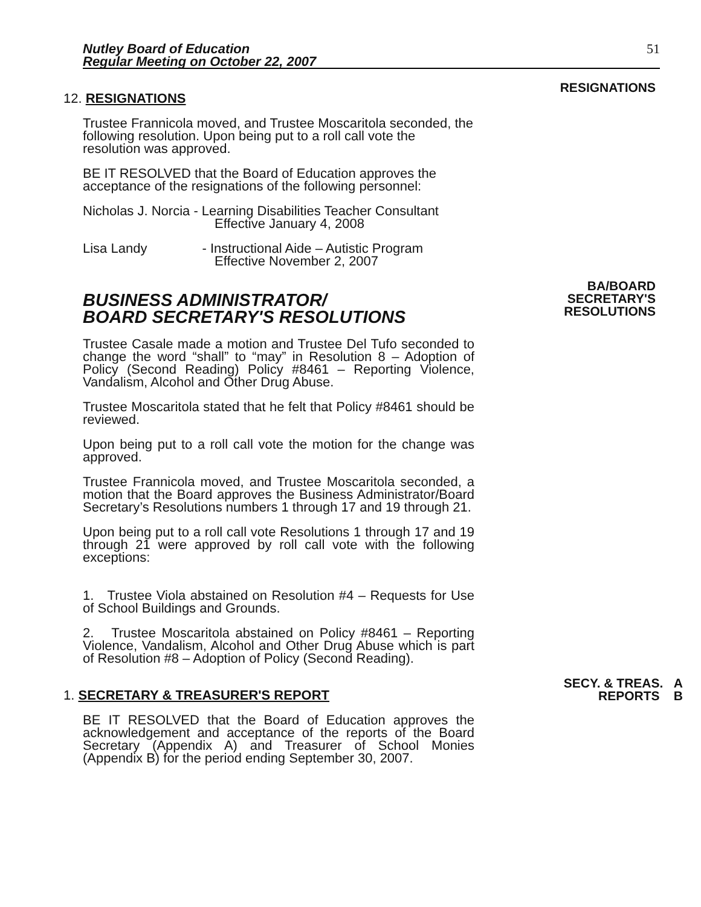Nutley Board of Education
Regular Meeting on October 22, 2007
51
12. RESIGNATIONS
Trustee Frannicola moved, and Trustee Moscaritola seconded, the following resolution. Upon being put to a roll call vote the resolution was approved.
BE IT RESOLVED that the Board of Education approves the acceptance of the resignations of the following personnel:
Nicholas J. Norcia - Learning Disabilities Teacher Consultant
Effective January 4, 2008
Lisa Landy - Instructional Aide – Autistic Program
Effective November 2, 2007
RESIGNATIONS
BUSINESS ADMINISTRATOR/
BOARD SECRETARY'S RESOLUTIONS
Trustee Casale made a motion and Trustee Del Tufo seconded to change the word “shall” to “may” in Resolution 8 – Adoption of Policy (Second Reading) Policy #8461 – Reporting Violence, Vandalism, Alcohol and Other Drug Abuse.
Trustee Moscaritola stated that he felt that Policy #8461 should be reviewed.
Upon being put to a roll call vote the motion for the change was approved.
Trustee Frannicola moved, and Trustee Moscaritola seconded, a motion that the Board approves the Business Administrator/Board Secretary’s Resolutions numbers 1 through 17 and 19 through 21.
Upon being put to a roll call vote Resolutions 1 through 17 and 19 through 21 were approved by roll call vote with the following exceptions:
1. Trustee Viola abstained on Resolution #4 – Requests for Use of School Buildings and Grounds.
2. Trustee Moscaritola abstained on Policy #8461 – Reporting Violence, Vandalism, Alcohol and Other Drug Abuse which is part of Resolution #8 – Adoption of Policy (Second Reading).
BA/BOARD
SECRETARY'S
RESOLUTIONS
1. SECRETARY & TREASURER'S REPORT
BE IT RESOLVED that the Board of Education approves the acknowledgement and acceptance of the reports of the Board Secretary (Appendix A) and Treasurer of School Monies (Appendix B) for the period ending September 30, 2007.
SECY. & TREAS. A
REPORTS B